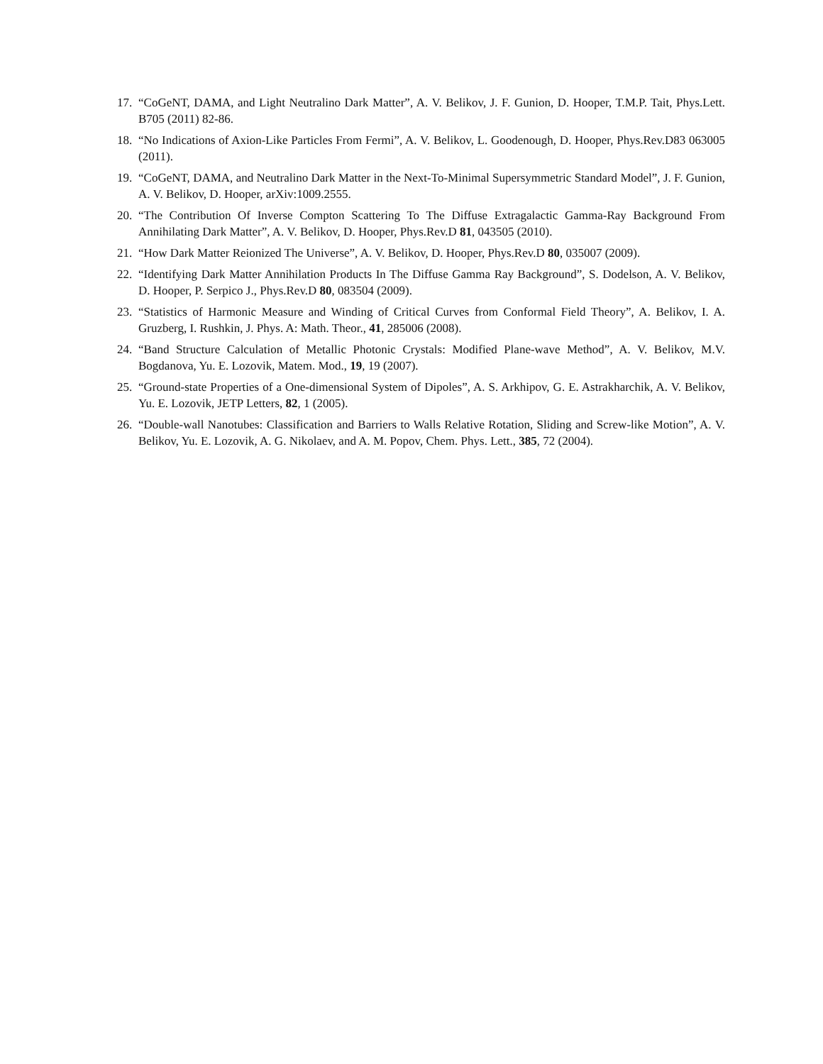17. “CoGeNT, DAMA, and Light Neutralino Dark Matter”, A. V. Belikov, J. F. Gunion, D. Hooper, T.M.P. Tait, Phys.Lett. B705 (2011) 82-86.
18. “No Indications of Axion-Like Particles From Fermi”, A. V. Belikov, L. Goodenough, D. Hooper, Phys.Rev.D83 063005 (2011).
19. “CoGeNT, DAMA, and Neutralino Dark Matter in the Next-To-Minimal Supersymmetric Standard Model”, J. F. Gunion, A. V. Belikov, D. Hooper, arXiv:1009.2555.
20. “The Contribution Of Inverse Compton Scattering To The Diffuse Extragalactic Gamma-Ray Background From Annihilating Dark Matter”, A. V. Belikov, D. Hooper, Phys.Rev.D 81, 043505 (2010).
21. “How Dark Matter Reionized The Universe”, A. V. Belikov, D. Hooper, Phys.Rev.D 80, 035007 (2009).
22. “Identifying Dark Matter Annihilation Products In The Diffuse Gamma Ray Background”, S. Dodelson, A. V. Belikov, D. Hooper, P. Serpico J., Phys.Rev.D 80, 083504 (2009).
23. “Statistics of Harmonic Measure and Winding of Critical Curves from Conformal Field Theory”, A. Belikov, I. A. Gruzberg, I. Rushkin, J. Phys. A: Math. Theor., 41, 285006 (2008).
24. “Band Structure Calculation of Metallic Photonic Crystals: Modified Plane-wave Method”, A. V. Belikov, M.V. Bogdanova, Yu. E. Lozovik, Matem. Mod., 19, 19 (2007).
25. “Ground-state Properties of a One-dimensional System of Dipoles”, A. S. Arkhipov, G. E. Astrakharchik, A. V. Belikov, Yu. E. Lozovik, JETP Letters, 82, 1 (2005).
26. “Double-wall Nanotubes: Classification and Barriers to Walls Relative Rotation, Sliding and Screw-like Motion”, A. V. Belikov, Yu. E. Lozovik, A. G. Nikolaev, and A. M. Popov, Chem. Phys. Lett., 385, 72 (2004).